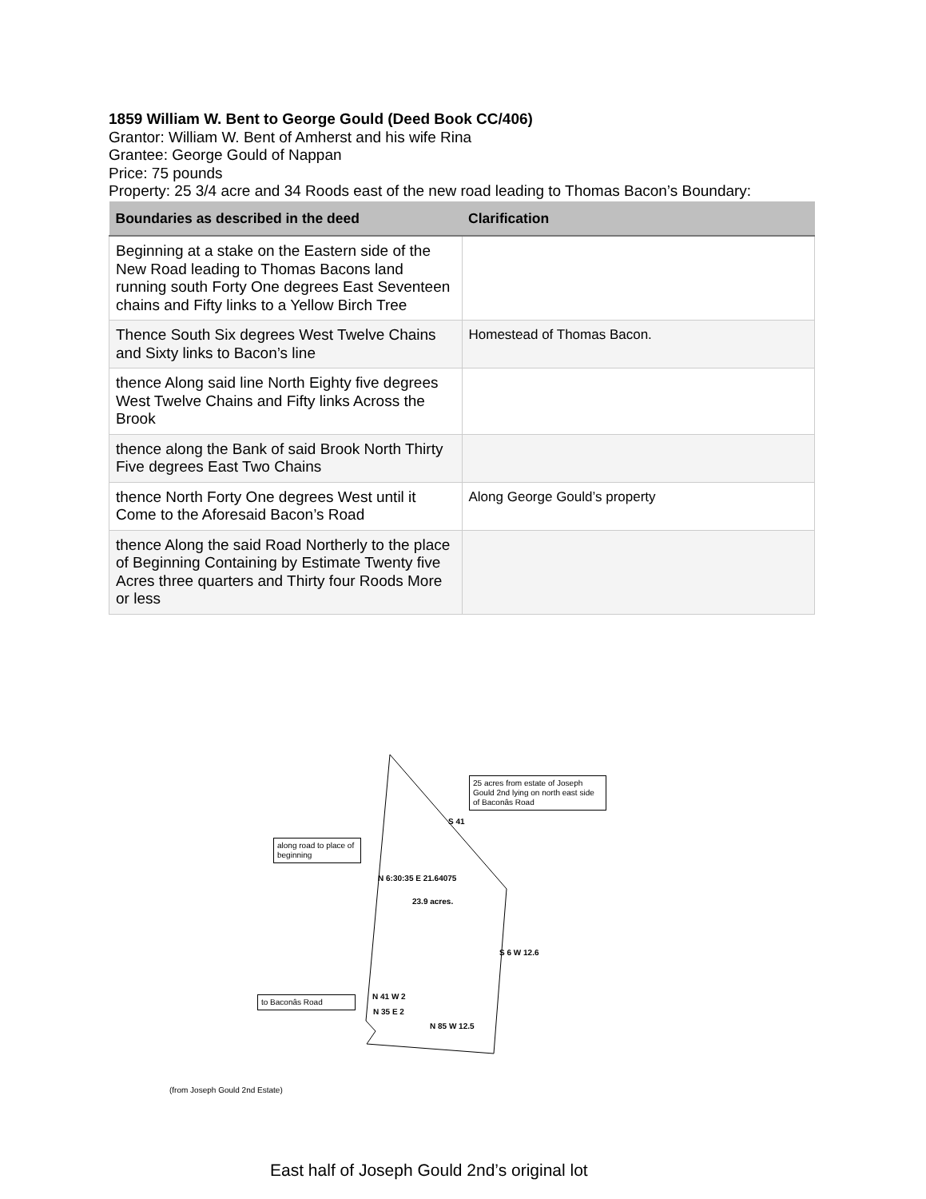1859 William W. Bent to George Gould (Deed Book CC/406)
Grantor: William W. Bent of Amherst and his wife Rina
Grantee: George Gould of Nappan
Price: 75 pounds
Property: 25 3/4 acre and 34 Roods east of the new road leading to Thomas Bacon’s Boundary:
| Boundaries as described in the deed | Clarification |
| --- | --- |
| Beginning at a stake on the Eastern side of the New Road leading to Thomas Bacons land running south Forty One degrees East Seventeen chains and Fifty links to a Yellow Birch Tree | |
| Thence South Six degrees West Twelve Chains and Sixty links to Bacon’s line | Homestead of Thomas Bacon. |
| thence Along said line North Eighty five degrees West Twelve Chains and Fifty links Across the Brook | |
| thence along the Bank of said Brook North Thirty Five degrees East Two Chains | |
| thence North Forty One degrees West until it Come to the Aforesaid Bacon’s Road | Along George Gould’s property |
| thence Along the said Road Northerly to the place of Beginning Containing by Estimate Twenty five Acres three quarters and Thirty four Roods More or less | |
25 acres from estate of Joseph Gould 2nd lying on north east side of Baconâs Road
S 41
along road to place of beginning
N 6:30:35 E 21.64075
23.9 acres.
S 6 W 12.6
N 41 W 2
to Baconâs Road
N 35 E 2
N 85 W 12.5
(from Joseph Gould 2nd Estate)
East half of Joseph Gould 2nd’s original lot